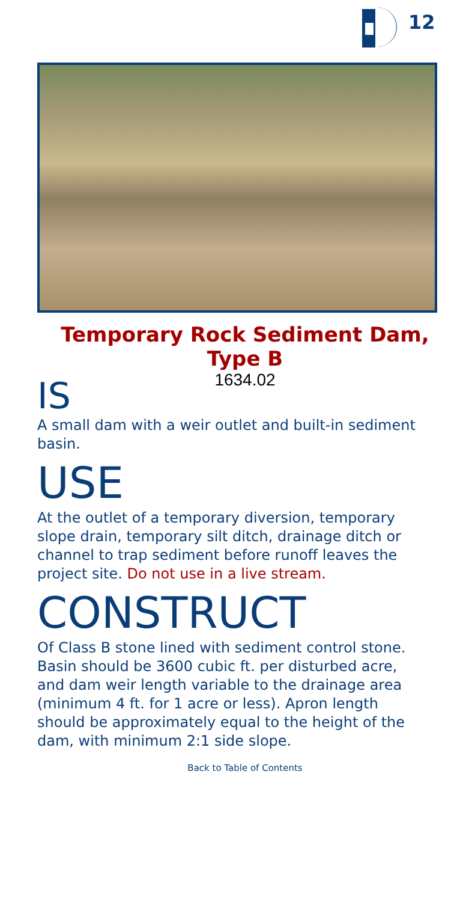12
Temporary Rock Sediment Dam,
Type B
1634.02
IS
A small dam with a weir outlet and built-in sediment basin.
USE
At the outlet of a temporary diversion, temporary slope drain, temporary silt ditch, drainage ditch or channel to trap sediment before runoff leaves the project site. Do not use in a live stream.
CONSTRUCT
Of Class B stone lined with sediment control stone. Basin should be 3600 cubic ft. per disturbed acre, and dam weir length variable to the drainage area (minimum 4 ft. for 1 acre or less). Apron length should be approximately equal to the height of the dam, with minimum 2:1 side slope.
Back to Table of Contents